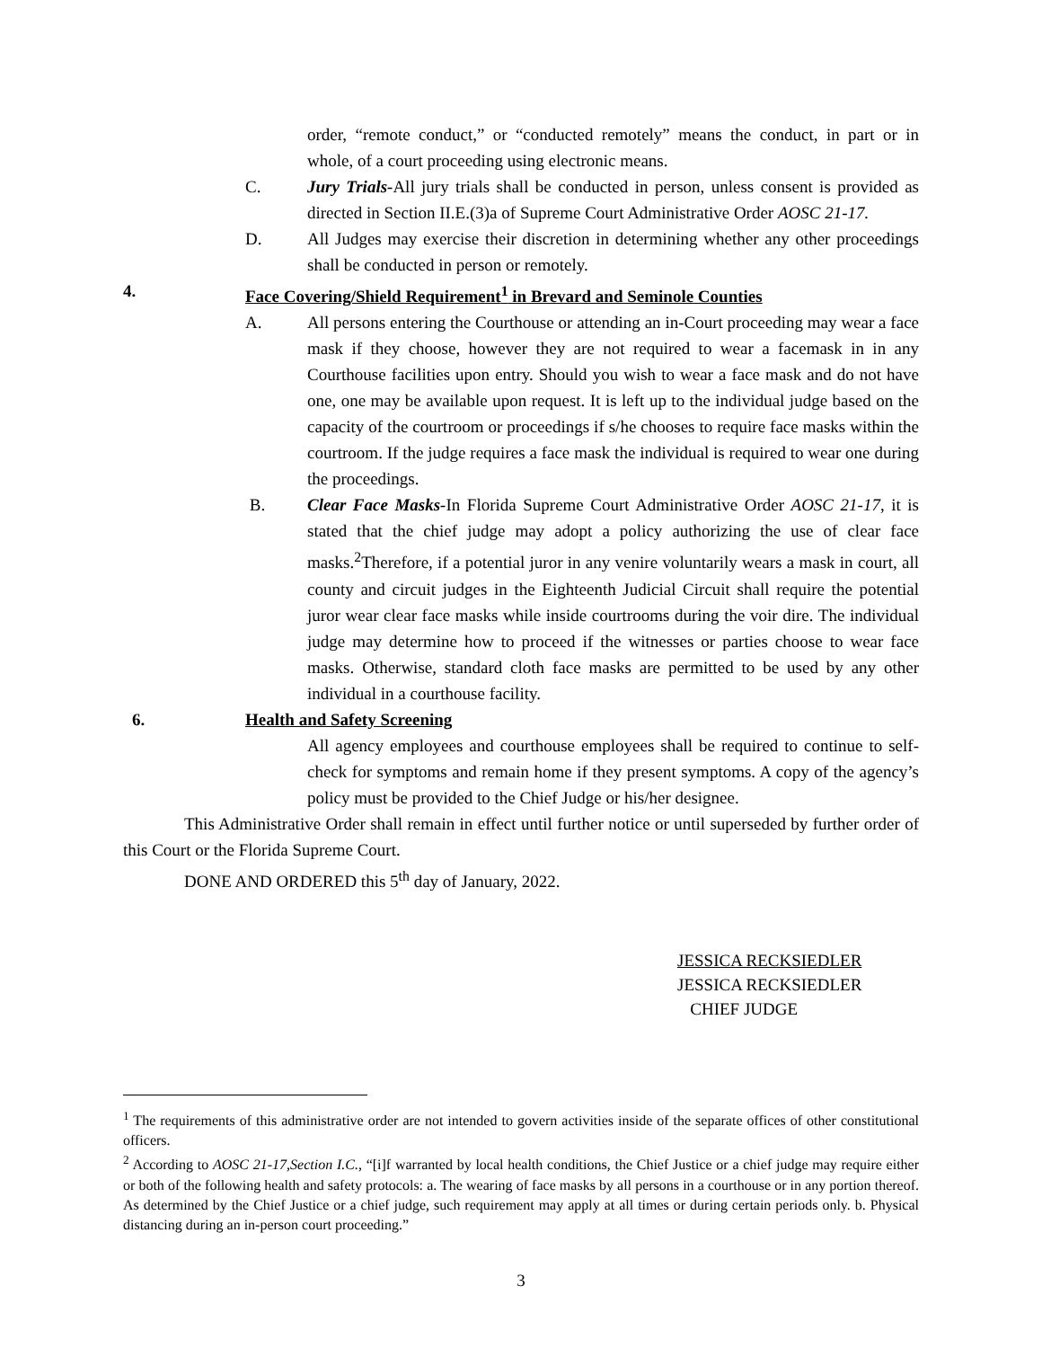order, “remote conduct,” or “conducted remotely” means the conduct, in part or in whole, of a court proceeding using electronic means.
C. Jury Trials-All jury trials shall be conducted in person, unless consent is provided as directed in Section II.E.(3)a of Supreme Court Administrative Order AOSC 21-17.
D. All Judges may exercise their discretion in determining whether any other proceedings shall be conducted in person or remotely.
4. Face Covering/Shield Requirement<sup>1</sup> in Brevard and Seminole Counties
A. All persons entering the Courthouse or attending an in-Court proceeding may wear a face mask if they choose, however they are not required to wear a facemask in in any Courthouse facilities upon entry. Should you wish to wear a face mask and do not have one, one may be available upon request. It is left up to the individual judge based on the capacity of the courtroom or proceedings if s/he chooses to require face masks within the courtroom. If the judge requires a face mask the individual is required to wear one during the proceedings.
B. Clear Face Masks-In Florida Supreme Court Administrative Order AOSC 21-17, it is stated that the chief judge may adopt a policy authorizing the use of clear face masks.<sup>2</sup>Therefore, if a potential juror in any venire voluntarily wears a mask in court, all county and circuit judges in the Eighteenth Judicial Circuit shall require the potential juror wear clear face masks while inside courtrooms during the voir dire. The individual judge may determine how to proceed if the witnesses or parties choose to wear face masks. Otherwise, standard cloth face masks are permitted to be used by any other individual in a courthouse facility.
6. Health and Safety Screening
All agency employees and courthouse employees shall be required to continue to self-check for symptoms and remain home if they present symptoms. A copy of the agency’s policy must be provided to the Chief Judge or his/her designee.
This Administrative Order shall remain in effect until further notice or until superseded by further order of this Court or the Florida Supreme Court.
DONE AND ORDERED this 5<sup>th</sup> day of January, 2022.
JESSICA RECKSIEDLER
JESSICA RECKSIEDLER
CHIEF JUDGE
<sup>1</sup> The requirements of this administrative order are not intended to govern activities inside of the separate offices of other constitutional officers.
<sup>2</sup> According to AOSC 21-17,Section I.C., “[i]f warranted by local health conditions, the Chief Justice or a chief judge may require either or both of the following health and safety protocols: a. The wearing of face masks by all persons in a courthouse or in any portion thereof. As determined by the Chief Justice or a chief judge, such requirement may apply at all times or during certain periods only. b. Physical distancing during an in-person court proceeding.”
3